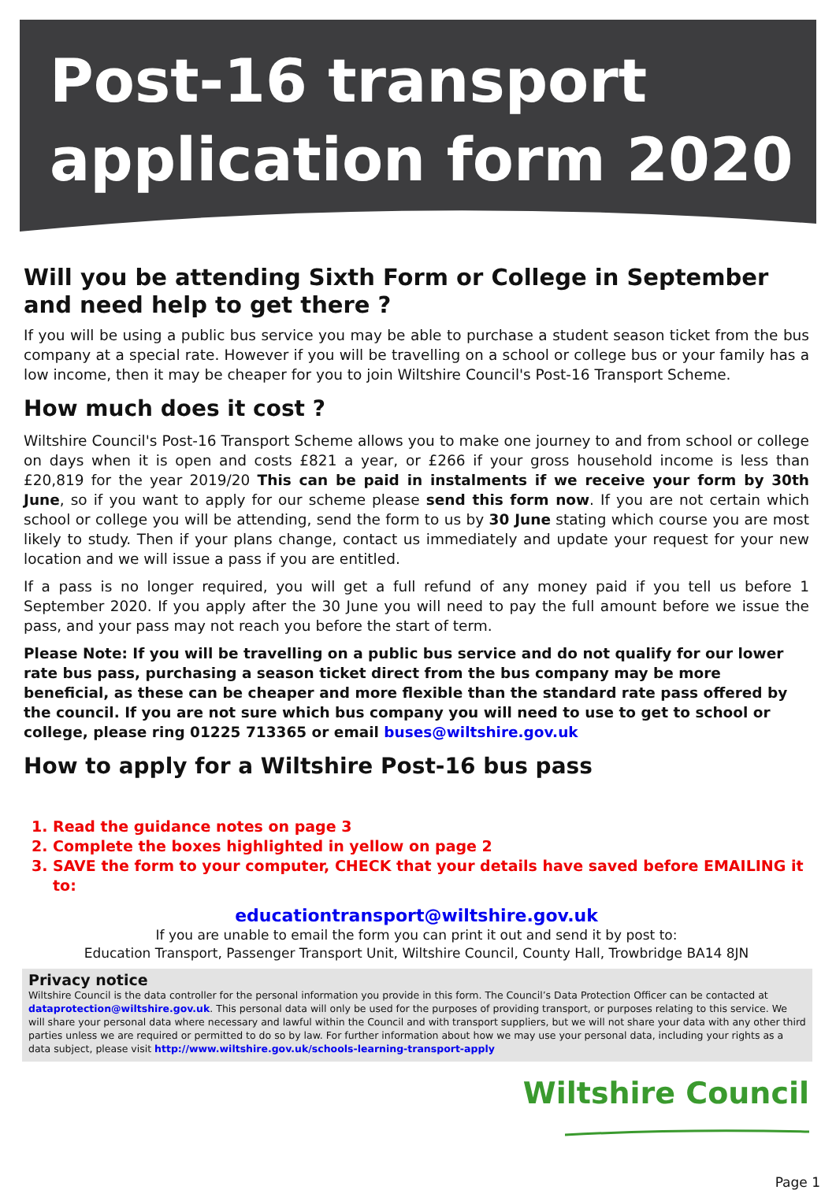Post-16 transport
application form 2020
Will you be attending Sixth Form or College in September and need help to get there ?
If you will be using a public bus service you may be able to purchase a student season ticket from the bus company at a special rate. However if you will be travelling on a school or college bus or your family has a low income, then it may be cheaper for you to join Wiltshire Council's Post-16 Transport Scheme.
How much does it cost ?
Wiltshire Council's Post-16 Transport Scheme allows you to make one journey to and from school or college on days when it is open and costs £821 a year, or £266 if your gross household income is less than £20,819 for the year 2019/20 This can be paid in instalments if we receive your form by 30th June, so if you want to apply for our scheme please send this form now. If you are not certain which school or college you will be attending, send the form to us by 30 June stating which course you are most likely to study. Then if your plans change, contact us immediately and update your request for your new location and we will issue a pass if you are entitled.
If a pass is no longer required, you will get a full refund of any money paid if you tell us before 1 September 2020. If you apply after the 30 June you will need to pay the full amount before we issue the pass, and your pass may not reach you before the start of term.
Please Note: If you will be travelling on a public bus service and do not qualify for our lower rate bus pass, purchasing a season ticket direct from the bus company may be more beneficial, as these can be cheaper and more flexible than the standard rate pass offered by the council. If you are not sure which bus company you will need to use to get to school or college, please ring 01225 713365 or email buses@wiltshire.gov.uk
How to apply for a Wiltshire Post-16 bus pass
1. Read the guidance notes on page 3
2. Complete the boxes highlighted in yellow on page 2
3. SAVE the form to your computer, CHECK that your details have saved before EMAILING it to:
educationtransport@wiltshire.gov.uk
If you are unable to email the form you can print it out and send it by post to:
Education Transport, Passenger Transport Unit, Wiltshire Council, County Hall, Trowbridge BA14 8JN
Privacy notice
Wiltshire Council is the data controller for the personal information you provide in this form. The Council’s Data Protection Officer can be contacted at dataprotection@wiltshire.gov.uk. This personal data will only be used for the purposes of providing transport, or purposes relating to this service. We will share your personal data where necessary and lawful within the Council and with transport suppliers, but we will not share your data with any other third parties unless we are required or permitted to do so by law. For further information about how we may use your personal data, including your rights as a data subject, please visit http://www.wiltshire.gov.uk/schools-learning-transport-apply
Wiltshire Council
Page 1